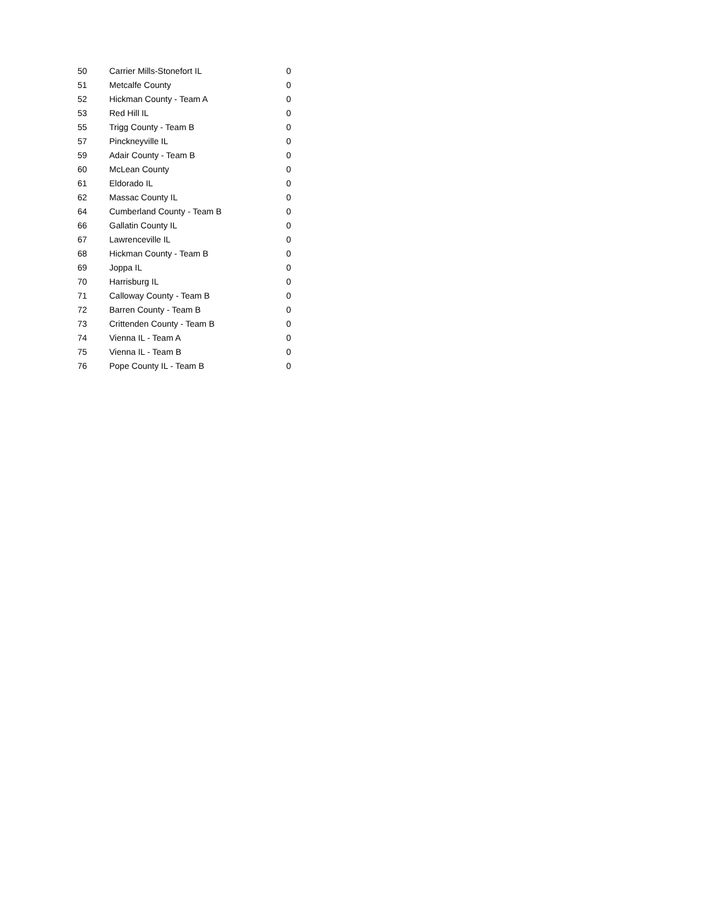| 50 | Carrier Mills-Stonefort IL | 0 |
| 51 | Metcalfe County | 0 |
| 52 | Hickman County - Team A | 0 |
| 53 | Red Hill IL | 0 |
| 55 | Trigg County - Team B | 0 |
| 57 | Pinckneyville IL | 0 |
| 59 | Adair County - Team B | 0 |
| 60 | McLean County | 0 |
| 61 | Eldorado IL | 0 |
| 62 | Massac County IL | 0 |
| 64 | Cumberland County - Team B | 0 |
| 66 | Gallatin County IL | 0 |
| 67 | Lawrenceville IL | 0 |
| 68 | Hickman County - Team B | 0 |
| 69 | Joppa IL | 0 |
| 70 | Harrisburg IL | 0 |
| 71 | Calloway County - Team B | 0 |
| 72 | Barren County - Team B | 0 |
| 73 | Crittenden County - Team B | 0 |
| 74 | Vienna IL - Team A | 0 |
| 75 | Vienna IL - Team B | 0 |
| 76 | Pope County IL - Team B | 0 |